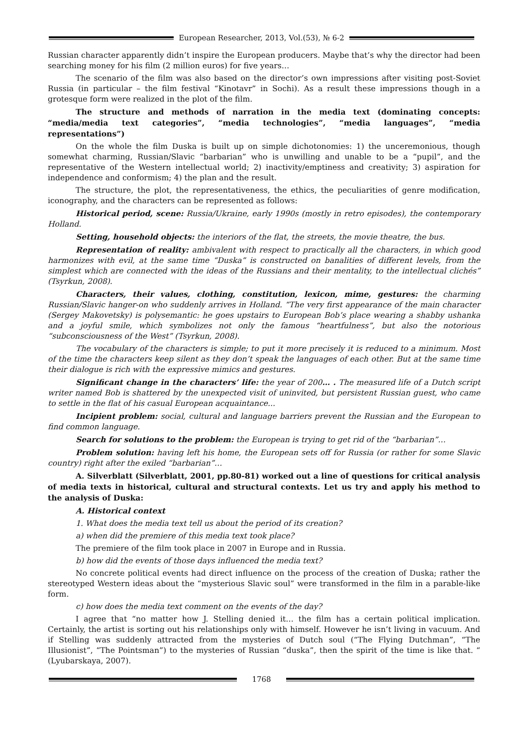European Researcher, 2013, Vol.(53), № 6-2
Russian character apparently didn’t inspire the European producers. Maybe that’s why the director had been searching money for his film (2 million euros) for five years…
The scenario of the film was also based on the director’s own impressions after visiting post-Soviet Russia (in particular – the film festival “Kinotavr” in Sochi). As a result these impressions though in a grotesque form were realized in the plot of the film.
The structure and methods of narration in the media text (dominating concepts: “media/media text categories”, “media technologies”, “media languages”, “media representations”)
On the whole the film Duska is built up on simple dichotonomies: 1) the unceremonious, though somewhat charming, Russian/Slavic “barbarian” who is unwilling and unable to be a “pupil”, and the representative of the Western intellectual world; 2) inactivity/emptiness and creativity; 3) aspiration for independence and conformism; 4) the plan and the result.
The structure, the plot, the representativeness, the ethics, the peculiarities of genre modification, iconography, and the characters can be represented as follows:
Historical period, scene: Russia/Ukraine, early 1990s (mostly in retro episodes), the contemporary Holland.
Setting, household objects: the interiors of the flat, the streets, the movie theatre, the bus.
Representation of reality: ambivalent with respect to practically all the characters, in which good harmonizes with evil, at the same time “Duska” is constructed on banalities of different levels, from the simplest which are connected with the ideas of the Russians and their mentality, to the intellectual clichés” (Tsyrkun, 2008).
Characters, their values, clothing, constitution, lexicon, mime, gestures: the charming Russian/Slavic hanger-on who suddenly arrives in Holland. “The very first appearance of the main character (Sergey Makovetsky) is polysemantic: he goes upstairs to European Bob’s place wearing a shabby ushanka and a joyful smile, which symbolizes not only the famous “heartfulness”, but also the notorious “subconsciousness of the West” (Tsyrkun, 2008).
The vocabulary of the characters is simple; to put it more precisely it is reduced to a minimum. Most of the time the characters keep silent as they don’t speak the languages of each other. But at the same time their dialogue is rich with the expressive mimics and gestures.
Significant change in the characters’ life: the year of 200… . The measured life of a Dutch script writer named Bob is shattered by the unexpected visit of uninvited, but persistent Russian guest, who came to settle in the flat of his casual European acquaintance...
Incipient problem: social, cultural and language barriers prevent the Russian and the European to find common language.
Search for solutions to the problem: the European is trying to get rid of the “barbarian”…
Problem solution: having left his home, the European sets off for Russia (or rather for some Slavic country) right after the exiled “barbarian”…
A. Silverblatt (Silverblatt, 2001, pp.80-81) worked out a line of questions for critical analysis of media texts in historical, cultural and structural contexts. Let us try and apply his method to the analysis of Duska:
A. Historical context
1. What does the media text tell us about the period of its creation?
a) when did the premiere of this media text took place?
The premiere of the film took place in 2007 in Europe and in Russia.
b) how did the events of those days influenced the media text?
No concrete political events had direct influence on the process of the creation of Duska; rather the stereotyped Western ideas about the “mysterious Slavic soul” were transformed in the film in a parable-like form.
c) how does the media text comment on the events of the day?
I agree that “no matter how J. Stelling denied it… the film has a certain political implication. Certainly, the artist is sorting out his relationships only with himself. However he isn’t living in vacuum. And if Stelling was suddenly attracted from the mysteries of Dutch soul (“The Flying Dutchman”, “The Illusionist”, “The Pointsman”) to the mysteries of Russian “duska”, then the spirit of the time is like that. “ (Lyubarskaya, 2007).
1768